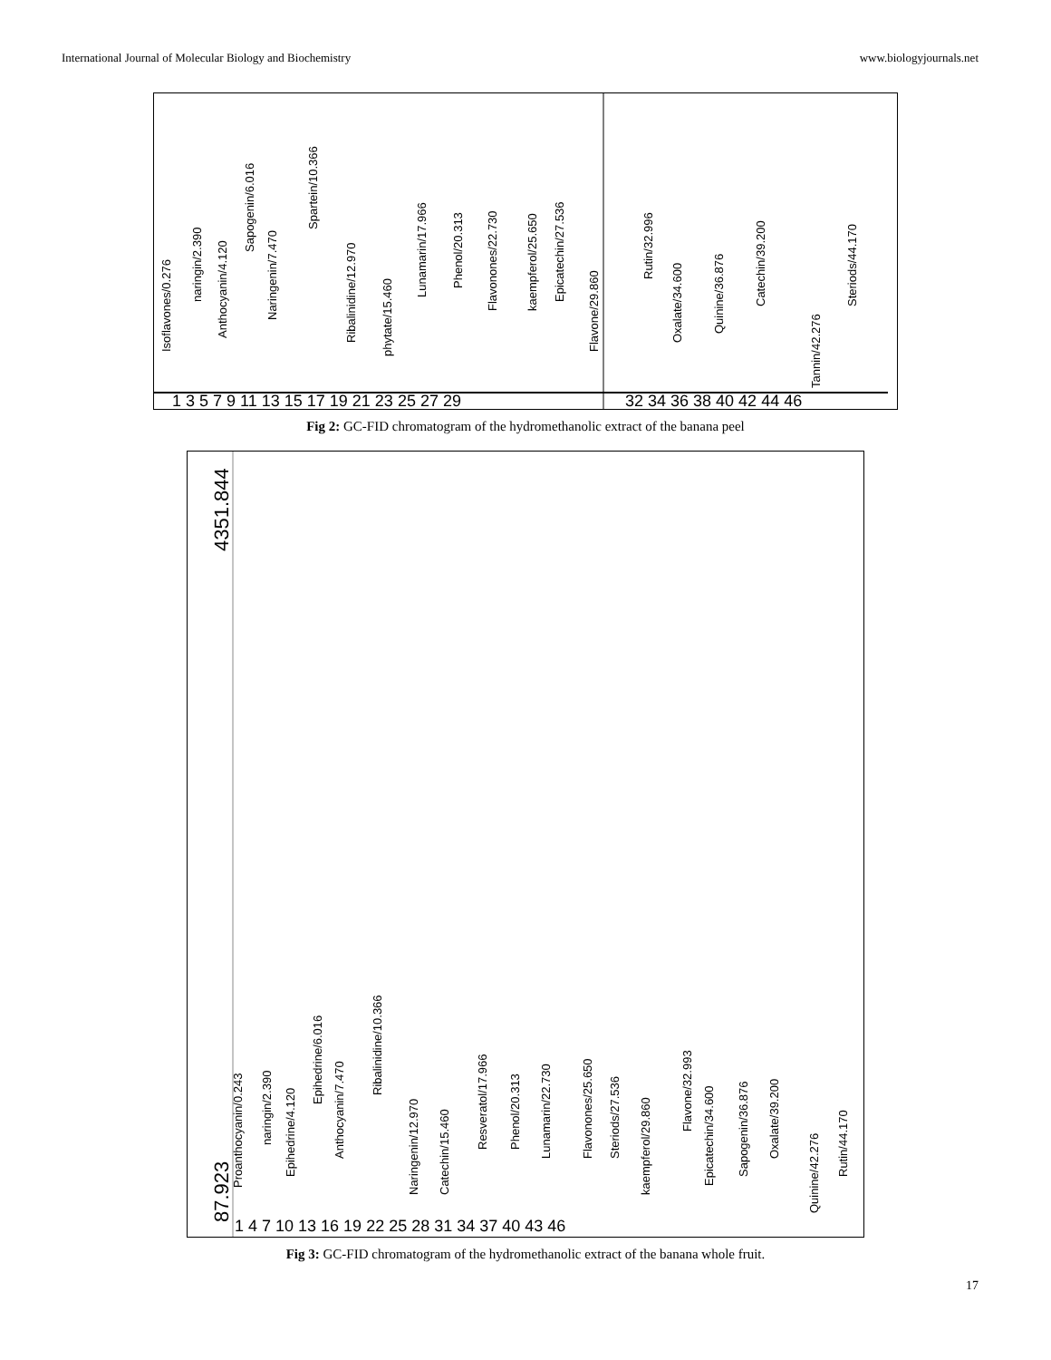International Journal of Molecular Biology and Biochemistry www.biologyjournals.net
Isoflavones/0.276
naringin/2.390
Anthocyanin/4.120
Sapogenin/6.016
Naringenin/7.470
Spartein/10.366
Ribalinidine/12.970
phytate/15.460
Lunamarin/17.966
Phenol/20.313
Flavonones/22.730
kaempferol/25.650
Epicatechin/27.536
Flavone/29.860
Rutin/32.996
Oxalate/34.600
Quinine/36.876
Catechin/39.200
Tannin/42.276
Steriods/44.170
1 3 5 7 9 11 13 15 17 19 21 23 25 27 29
32 34 36 38 40 42 44 46
Fig 2: GC-FID chromatogram of the hydromethanolic extract of the banana peel
4351.844
87.923
Proanthocyanin/0.243
naringin/2.390
Epihedrine/4.120
Epihedrine/6.016
Anthocyanin/7.470
Ribalinidine/10.366
Naringenin/12.970
Catechin/15.460
Resveratol/17.966
Phenol/20.313
Lunamarin/22.730
Flavonones/25.650
Steriods/27.536
kaempferol/29.860
Flavone/32.993
Epicatechin/34.600
Sapogenin/36.876
Oxalate/39.200
Quinine/42.276
Rutin/44.170
1 4 7 10 13 16 19 22 25 28 31 34 37 40 43 46
Fig 3: GC-FID chromatogram of the hydromethanolic extract of the banana whole fruit.
17